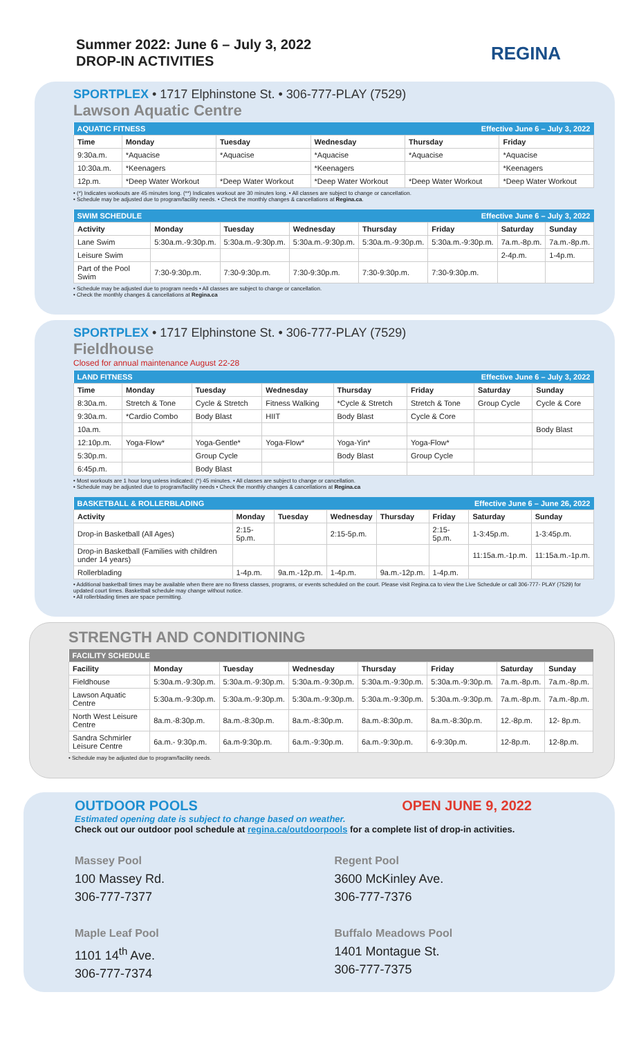Summer 2022: June 6 – July 3, 2022
DROP-IN ACTIVITIES
REGINA
SPORTPLEX • 1717 Elphinstone St. • 306-777-PLAY (7529)
Lawson Aquatic Centre
| AQUATIC FITNESS | | | Effective June 6 – July 3, 2022 | | |
| --- | --- | --- | --- | --- | --- |
| Time | Monday | Tuesday | Wednesday | Thursday | Friday |
| 9:30a.m. | *Aquacise | *Aquacise | *Aquacise | *Aquacise | *Aquacise |
| 10:30a.m. | *Keenagers | | *Keenagers | | *Keenagers |
| 12p.m. | *Deep Water Workout | *Deep Water Workout | *Deep Water Workout | *Deep Water Workout | *Deep Water Workout |
• (*) Indicates workouts are 45 minutes long. (**) Indicates workout are 30 minutes long. • All classes are subject to change or cancellation.
• Schedule may be adjusted due to program/facility needs. • Check the monthly changes & cancellations at Regina.ca.
| SWIM SCHEDULE | | | | Effective June 6 – July 3, 2022 | | | |
| --- | --- | --- | --- | --- | --- | --- | --- |
| Activity | Monday | Tuesday | Wednesday | Thursday | Friday | Saturday | Sunday |
| Lane Swim | 5:30a.m.-9:30p.m. | 5:30a.m.-9:30p.m. | 5:30a.m.-9:30p.m. | 5:30a.m.-9:30p.m. | 5:30a.m.-9:30p.m. | 7a.m.-8p.m. | 7a.m.-8p.m. |
| Leisure Swim | | | | | | 2-4p.m. | 1-4p.m. |
| Part of the Pool Swim | 7:30-9:30p.m. | 7:30-9:30p.m. | 7:30-9:30p.m. | 7:30-9:30p.m. | 7:30-9:30p.m. | | |
• Schedule may be adjusted due to program needs • All classes are subject to change or cancellation.
• Check the monthly changes & cancellations at Regina.ca
SPORTPLEX • 1717 Elphinstone St. • 306-777-PLAY (7529)
Fieldhouse
Closed for annual maintenance August 22-28
| LAND FITNESS | | | | Effective June 6 – July 3, 2022 | | | |
| --- | --- | --- | --- | --- | --- | --- | --- |
| Time | Monday | Tuesday | Wednesday | Thursday | Friday | Saturday | Sunday |
| 8:30a.m. | Stretch & Tone | Cycle & Stretch | Fitness Walking | *Cycle & Stretch | Stretch & Tone | Group Cycle | Cycle & Core |
| 9:30a.m. | *Cardio Combo | Body Blast | HIIT | Body Blast | Cycle & Core | | |
| 10a.m. | | | | | | | Body Blast |
| 12:10p.m. | Yoga-Flow* | Yoga-Gentle* | Yoga-Flow* | Yoga-Yin* | Yoga-Flow* | | |
| 5:30p.m. | | Group Cycle | | Body Blast | Group Cycle | | |
| 6:45p.m. | | Body Blast | | | | | |
• Most workouts are 1 hour long unless indicated: (*) 45 minutes. • All classes are subject to change or cancellation.
• Schedule may be adjusted due to program/facility needs • Check the monthly changes & cancellations at Regina.ca
| BASKETBALL & ROLLERBLADING | | | | Effective June 6 – June 26, 2022 | | | |
| --- | --- | --- | --- | --- | --- | --- | --- |
| Activity | Monday | Tuesday | Wednesday | Thursday | Friday | Saturday | Sunday |
| Drop-in Basketball (All Ages) | 2:15-5p.m. | | 2:15-5p.m. | | 2:15-5p.m. | 1-3:45p.m. | 1-3:45p.m. |
| Drop-in Basketball (Families with children under 14 years) | | | | | | 11:15a.m.-1p.m. | 11:15a.m.-1p.m. |
| Rollerblading | 1-4p.m. | 9a.m.-12p.m. | 1-4p.m. | 9a.m.-12p.m. | 1-4p.m. | | |
• Additional basketball times may be available when there are no fitness classes, programs, or events scheduled on the court. Please visit Regina.ca to view the Live Schedule or call 306-777- PLAY (7529) for updated court times. Basketball schedule may change without notice.
• All rollerblading times are space permitting.
STRENGTH AND CONDITIONING
| FACILITY SCHEDULE | | | | | | | |
| --- | --- | --- | --- | --- | --- | --- | --- |
| Facility | Monday | Tuesday | Wednesday | Thursday | Friday | Saturday | Sunday |
| Fieldhouse | 5:30a.m.-9:30p.m. | 5:30a.m.-9:30p.m. | 5:30a.m.-9:30p.m. | 5:30a.m.-9:30p.m. | 5:30a.m.-9:30p.m. | 7a.m.-8p.m. | 7a.m.-8p.m. |
| Lawson Aquatic Centre | 5:30a.m.-9:30p.m. | 5:30a.m.-9:30p.m. | 5:30a.m.-9:30p.m. | 5:30a.m.-9:30p.m. | 5:30a.m.-9:30p.m. | 7a.m.-8p.m. | 7a.m.-8p.m. |
| North West Leisure Centre | 8a.m.-8:30p.m. | 8a.m.-8:30p.m. | 8a.m.-8:30p.m. | 8a.m.-8:30p.m. | 8a.m.-8:30p.m. | 12.-8p.m. | 12- 8p.m. |
| Sandra Schmirler Leisure Centre | 6a.m.- 9:30p.m. | 6a.m-9:30p.m. | 6a.m.-9:30p.m. | 6a.m.-9:30p.m. | 6-9:30p.m. | 12-8p.m. | 12-8p.m. |
• Schedule may be adjusted due to program/facility needs.
OUTDOOR POOLS OPEN JUNE 9, 2022
Estimated opening date is subject to change based on weather.
Check out our outdoor pool schedule at regina.ca/outdoorpools for a complete list of drop-in activities.
Massey Pool
100 Massey Rd.
306-777-7377
Regent Pool
3600 McKinley Ave.
306-777-7376
Maple Leaf Pool
1101 14<sup>th</sup> Ave.
306-777-7374
Buffalo Meadows Pool
1401 Montague St.
306-777-7375